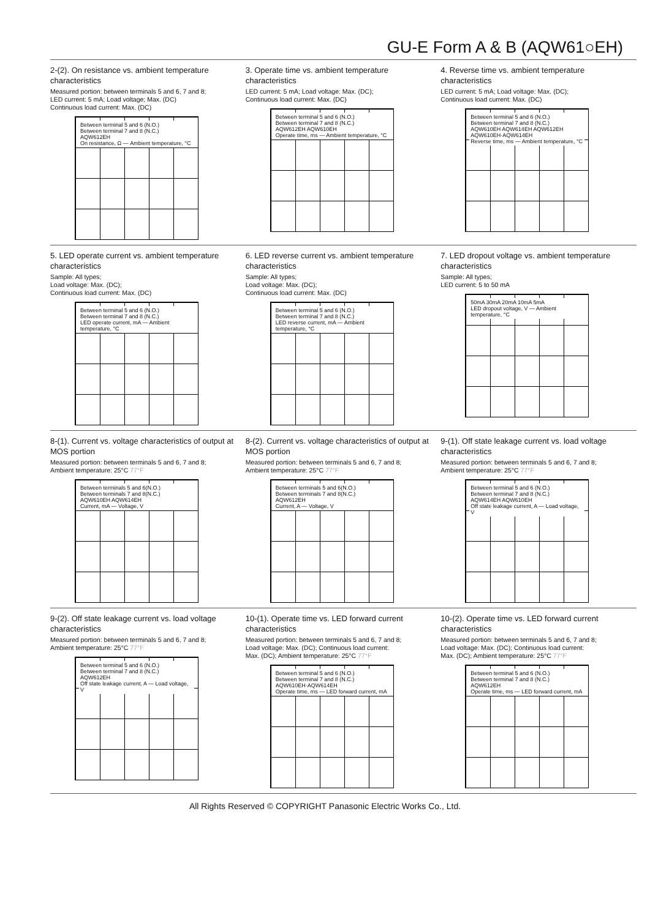GU-E Form A & B (AQW61○EH)
2-(2). On resistance vs. ambient temperature characteristics
Measured portion: between terminals 5 and 6, 7 and 8;
LED current: 5 mA; Load voltage; Max. (DC)
Continuous load current: Max. (DC)
Between terminal 5 and 6 (N.O.)
Between terminal 7 and 8 (N.C.)
AQW612EH
On resistance, Ω — Ambient temperature, °C
3. Operate time vs. ambient temperature characteristics
LED current: 5 mA; Load voltage: Max. (DC);
Continuous load current: Max. (DC)
Between terminal 5 and 6 (N.O.)
Between terminal 7 and 8 (N.C.)
AQW612EH AQW610EH
Operate time, ms — Ambient temperature, °C
4. Reverse time vs. ambient temperature characteristics
LED current: 5 mA; Load voltage: Max. (DC);
Continuous load current: Max. (DC)
Between terminal 5 and 6 (N.O.)
Between terminal 7 and 8 (N.C.)
AQW610EH AQW614EH AQW612EH AQW610EH·AQW614EH
Reverse time, ms — Ambient temperature, °C
5. LED operate current vs. ambient temperature characteristics
Sample: All types;
Load voltage: Max. (DC);
Continuous load current: Max. (DC)
Between terminal 5 and 6 (N.O.)
Between terminal 7 and 8 (N.C.)
LED operate current, mA — Ambient temperature, °C
6. LED reverse current vs. ambient temperature characteristics
Sample: All types;
Load voltage: Max. (DC);
Continuous load current: Max. (DC)
Between terminal 5 and 6 (N.O.)
Between terminal 7 and 8 (N.C.)
LED reverse current, mA — Ambient temperature, °C
7. LED dropout voltage vs. ambient temperature characteristics
Sample: All types;
LED current: 5 to 50 mA
50mA 30mA 20mA 10mA 5mA
LED dropout voltage, V — Ambient temperature, °C
8-(1). Current vs. voltage characteristics of output at MOS portion
Measured portion: between terminals 5 and 6, 7 and 8;
Ambient temperature: 25°C 77°F
Between terminals 5 and 6(N.O.)
Between terminals 7 and 8(N.C.)
AQW610EH AQW614EH
Current, mA — Voltage, V
8-(2). Current vs. voltage characteristics of output at MOS portion
Measured portion: between terminals 5 and 6, 7 and 8;
Ambient temperature: 25°C 77°F
Between terminals 5 and 6(N.O.)
Between terminals 7 and 8(N.C.)
AQW612EH
Current, A — Voltage, V
9-(1). Off state leakage current vs. load voltage characteristics
Measured portion: between terminals 5 and 6, 7 and 8;
Ambient temperature: 25°C 77°F
Between terminal 5 and 6 (N.O.)
Between terminal 7 and 8 (N.C.)
AQW614EH AQW610EH
Off state leakage current, A — Load voltage, V
9-(2). Off state leakage current vs. load voltage characteristics
Measured portion: between terminals 5 and 6, 7 and 8;
Ambient temperature: 25°C 77°F
Between terminal 5 and 6 (N.O.)
Between terminal 7 and 8 (N.C.)
AQW612EH
Off state leakage current, A — Load voltage, V
10-(1). Operate time vs. LED forward current characteristics
Measured portion: between terminals 5 and 6, 7 and 8;
Load voltage: Max. (DC); Continuous load current:
Max. (DC); Ambient temperature: 25°C 77°F
Between terminal 5 and 6 (N.O.)
Between terminal 7 and 8 (N.C.)
AQW610EH·AQW614EH
Operate time, ms — LED forward current, mA
10-(2). Operate time vs. LED forward current characteristics
Measured portion: between terminals 5 and 6, 7 and 8;
Load voltage: Max. (DC); Continuous load current:
Max. (DC); Ambient temperature: 25°C 77°F
Between terminal 5 and 6 (N.O.)
Between terminal 7 and 8 (N.C.)
AQW612EH
Operate time, ms — LED forward current, mA
All Rights Reserved © COPYRIGHT Panasonic Electric Works Co., Ltd.